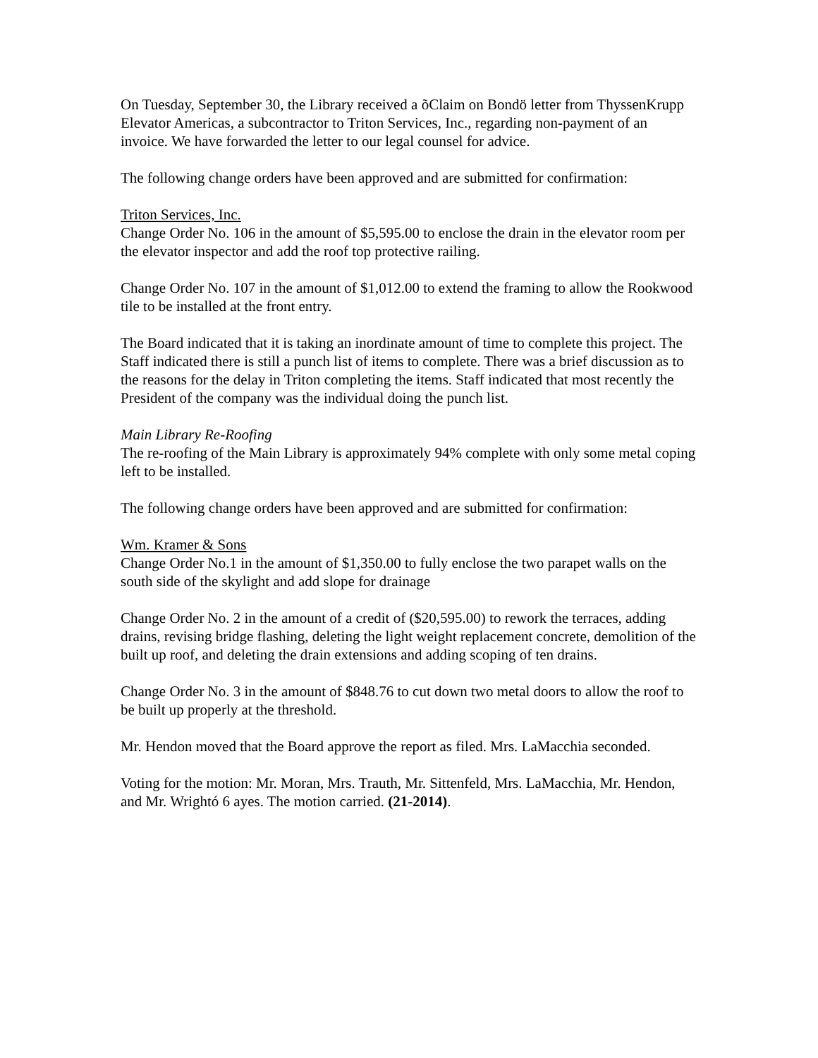On Tuesday, September 30, the Library received a õClaim on Bondö letter from ThyssenKrupp Elevator Americas, a subcontractor to Triton Services, Inc., regarding non-payment of an invoice. We have forwarded the letter to our legal counsel for advice.
The following change orders have been approved and are submitted for confirmation:
Triton Services, Inc.
Change Order No. 106 in the amount of $5,595.00 to enclose the drain in the elevator room per the elevator inspector and add the roof top protective railing.
Change Order No. 107 in the amount of $1,012.00 to extend the framing to allow the Rookwood tile to be installed at the front entry.
The Board indicated that it is taking an inordinate amount of time to complete this project. The Staff indicated there is still a punch list of items to complete. There was a brief discussion as to the reasons for the delay in Triton completing the items. Staff indicated that most recently the President of the company was the individual doing the punch list.
Main Library Re-Roofing
The re-roofing of the Main Library is approximately 94% complete with only some metal coping left to be installed.
The following change orders have been approved and are submitted for confirmation:
Wm. Kramer & Sons
Change Order No.1 in the amount of $1,350.00 to fully enclose the two parapet walls on the south side of the skylight and add slope for drainage
Change Order No. 2 in the amount of a credit of ($20,595.00) to rework the terraces, adding drains, revising bridge flashing, deleting the light weight replacement concrete, demolition of the built up roof, and deleting the drain extensions and adding scoping of ten drains.
Change Order No. 3 in the amount of $848.76 to cut down two metal doors to allow the roof to be built up properly at the threshold.
Mr. Hendon moved that the Board approve the report as filed. Mrs. LaMacchia seconded.
Voting for the motion: Mr. Moran, Mrs. Trauth, Mr. Sittenfeld, Mrs. LaMacchia, Mr. Hendon, and Mr. Wrightó 6 ayes. The motion carried. (21-2014).